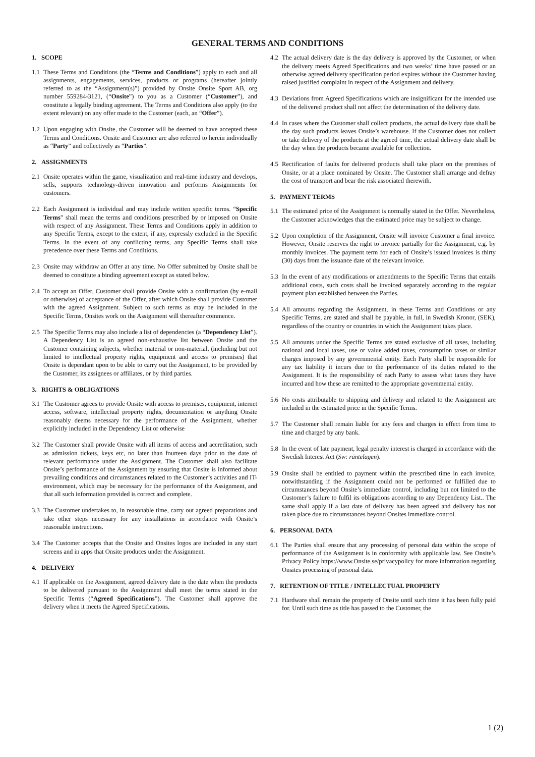GENERAL TERMS AND CONDITIONS
1. SCOPE
1.1 These Terms and Conditions (the “Terms and Conditions”) apply to each and all assignments, engagements, services, products or programs (hereafter jointly referred to as the “Assignment(s)”) provided by Onsite Onsite Sport AB, org number 559284-3121, (“Onsite”) to you as a Customer (“Customer”), and constitute a legally binding agreement. The Terms and Conditions also apply (to the extent relevant) on any offer made to the Customer (each, an “Offer”).
1.2 Upon engaging with Onsite, the Customer will be deemed to have accepted these Terms and Conditions. Onsite and Customer are also referred to herein individually as “Party” and collectively as “Parties”.
2. ASSIGNMENTS
2.1 Onsite operates within the game, visualization and real-time industry and develops, sells, supports technology-driven innovation and performs Assignments for customers.
2.2 Each Assignment is individual and may include written specific terms. “Specific Terms” shall mean the terms and conditions prescribed by or imposed on Onsite with respect of any Assignment. These Terms and Conditions apply in addition to any Specific Terms, except to the extent, if any, expressly excluded in the Specific Terms. In the event of any conflicting terms, any Specific Terms shall take precedence over these Terms and Conditions.
2.3 Onsite may withdraw an Offer at any time. No Offer submitted by Onsite shall be deemed to constitute a binding agreement except as stated below.
2.4 To accept an Offer, Customer shall provide Onsite with a confirmation (by e-mail or otherwise) of acceptance of the Offer, after which Onsite shall provide Customer with the agreed Assignment. Subject to such terms as may be included in the Specific Terms, Onsites work on the Assignment will thereafter commence.
2.5 The Specific Terms may also include a list of dependencies (a “Dependency List”). A Dependency List is an agreed non-exhaustive list between Onsite and the Customer containing subjects, whether material or non-material, (including but not limited to intellectual property rights, equipment and access to premises) that Onsite is dependant upon to be able to carry out the Assignment, to be provided by the Customer, its assignees or affiliates, or by third parties.
3. RIGHTS & OBLIGATIONS
3.1 The Customer agrees to provide Onsite with access to premises, equipment, internet access, software, intellectual property rights, documentation or anything Onsite reasonably deems necessary for the performance of the Assignment, whether explicitly included in the Dependency List or otherwise
3.2 The Customer shall provide Onsite with all items of access and accreditation, such as admission tickets, keys etc, no later than fourteen days prior to the date of relevant performance under the Assignment. The Customer shall also facilitate Onsite’s performance of the Assignment by ensuring that Onsite is informed about prevailing conditions and circumstances related to the Customer’s activities and IT-environment, which may be necessary for the performance of the Assignment, and that all such information provided is correct and complete.
3.3 The Customer undertakes to, in reasonable time, carry out agreed preparations and take other steps necessary for any installations in accordance with Onsite’s reasonable instructions.
3.4 The Customer accepts that the Onsite and Onsites logos are included in any start screens and in apps that Onsite produces under the Assignment.
4. DELIVERY
4.1 If applicable on the Assignment, agreed delivery date is the date when the products to be delivered pursuant to the Assignment shall meet the terms stated in the Specific Terms (“Agreed Specifications”). The Customer shall approve the delivery when it meets the Agreed Specifications.
4.2 The actual delivery date is the day delivery is approved by the Customer, or when the delivery meets Agreed Specifications and two weeks’ time have passed or an otherwise agreed delivery specification period expires without the Customer having raised justified complaint in respect of the Assignment and delivery.
4.3 Deviations from Agreed Specifications which are insignificant for the intended use of the delivered product shall not affect the determination of the delivery date.
4.4 In cases where the Customer shall collect products, the actual delivery date shall be the day such products leaves Onsite’s warehouse. If the Customer does not collect or take delivery of the products at the agreed time, the actual delivery date shall be the day when the products became available for collection.
4.5 Rectification of faults for delivered products shall take place on the premises of Onsite, or at a place nominated by Onsite. The Customer shall arrange and defray the cost of transport and bear the risk associated therewith.
5. PAYMENT TERMS
5.1 The estimated price of the Assignment is normally stated in the Offer. Nevertheless, the Customer acknowledges that the estimated price may be subject to change.
5.2 Upon completion of the Assignment, Onsite will invoice Customer a final invoice. However, Onsite reserves the right to invoice partially for the Assignment, e.g. by monthly invoices. The payment term for each of Onsite’s issued invoices is thirty (30) days from the issuance date of the relevant invoice.
5.3 In the event of any modifications or amendments to the Specific Terms that entails additional costs, such costs shall be invoiced separately according to the regular payment plan established between the Parties.
5.4 All amounts regarding the Assignment, in these Terms and Conditions or any Specific Terms, are stated and shall be payable, in full, in Swedish Kronor, (SEK), regardless of the country or countries in which the Assignment takes place.
5.5 All amounts under the Specific Terms are stated exclusive of all taxes, including national and local taxes, use or value added taxes, consumption taxes or similar charges imposed by any governmental entity. Each Party shall be responsible for any tax liability it incurs due to the performance of its duties related to the Assignment. It is the responsibility of each Party to assess what taxes they have incurred and how these are remitted to the appropriate governmental entity.
5.6 No costs attributable to shipping and delivery and related to the Assignment are included in the estimated price in the Specific Terms.
5.7 The Customer shall remain liable for any fees and charges in effect from time to time and charged by any bank.
5.8 In the event of late payment, legal penalty interest is charged in accordance with the Swedish Interest Act (Sw: räntelagen).
5.9 Onsite shall be entitled to payment within the prescribed time in each invoice, notwithstanding if the Assignment could not be performed or fulfilled due to circumstances beyond Onsite’s immediate control, including but not limited to the Customer’s failure to fulfil its obligations according to any Dependency List.. The same shall apply if a last date of delivery has been agreed and delivery has not taken place due to circumstances beyond Onsites immediate control.
6. PERSONAL DATA
6.1 The Parties shall ensure that any processing of personal data within the scope of performance of the Assignment is in conformity with applicable law. See Onsite’s Privacy Policy https://www.Onsite.se/privacypolicy for more information regarding Onsites processing of personal data.
7. RETENTION OF TITLE / INTELLECTUAL PROPERTY
7.1 Hardware shall remain the property of Onsite until such time it has been fully paid for. Until such time as title has passed to the Customer, the
1 (2)